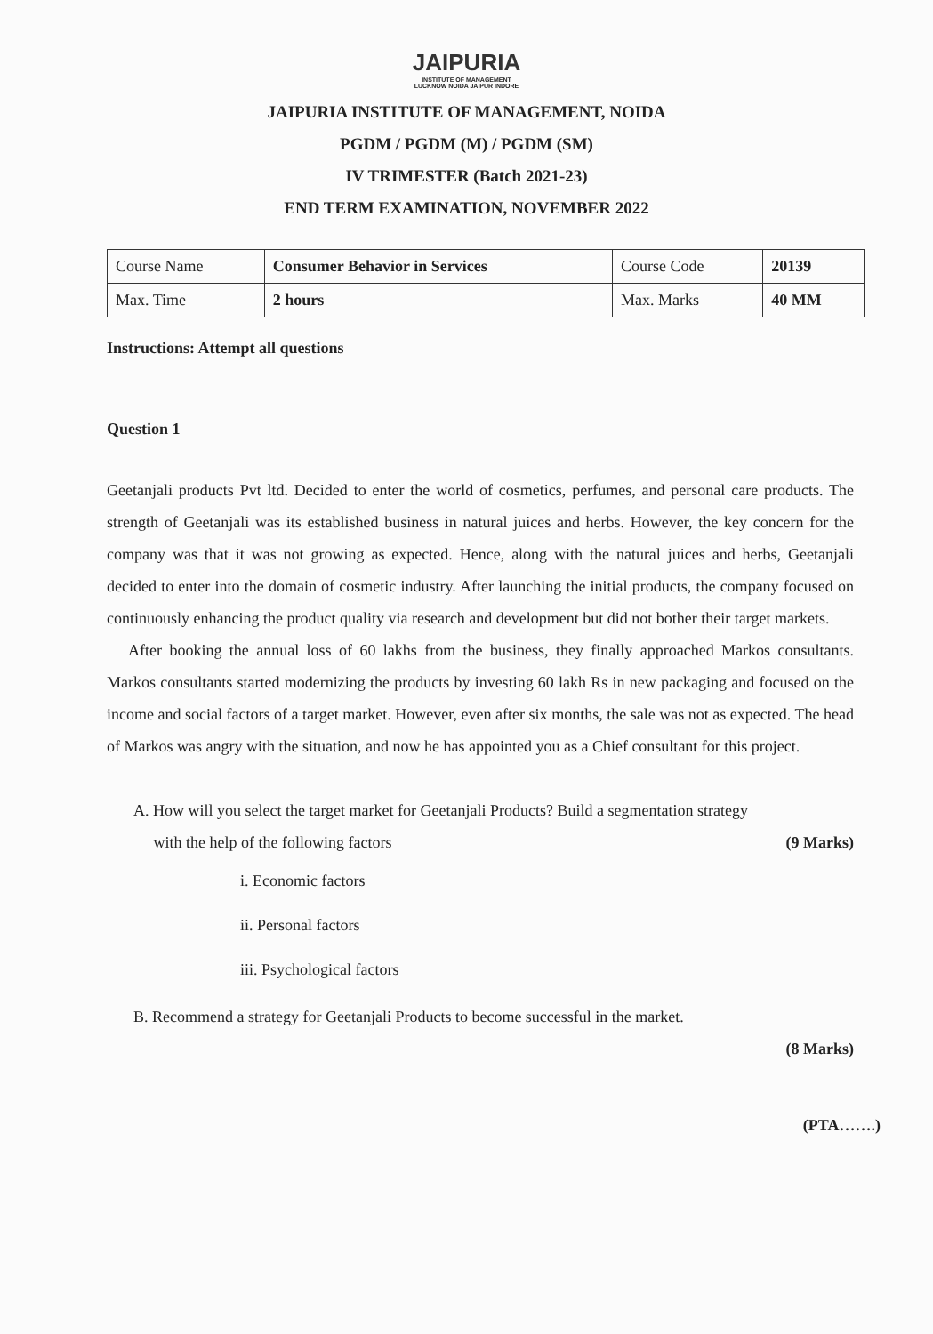JAIPURIA
INSTITUTE OF MANAGEMENT
LUCKNOW NOIDA JAIPUR INDORE
JAIPURIA INSTITUTE OF MANAGEMENT, NOIDA
PGDM / PGDM (M) / PGDM (SM)
IV TRIMESTER (Batch 2021-23)
END TERM EXAMINATION, NOVEMBER 2022
| Course Name | Consumer Behavior in Services | Course Code | 20139 |
| Max. Time | 2 hours | Max. Marks | 40 MM |
Instructions: Attempt all questions
Question 1
Geetanjali products Pvt ltd. Decided to enter the world of cosmetics, perfumes, and personal care products. The strength of Geetanjali was its established business in natural juices and herbs. However, the key concern for the company was that it was not growing as expected. Hence, along with the natural juices and herbs, Geetanjali decided to enter into the domain of cosmetic industry. After launching the initial products, the company focused on continuously enhancing the product quality via research and development but did not bother their target markets.
After booking the annual loss of 60 lakhs from the business, they finally approached Markos consultants. Markos consultants started modernizing the products by investing 60 lakh Rs in new packaging and focused on the income and social factors of a target market. However, even after six months, the sale was not as expected. The head of Markos was angry with the situation, and now he has appointed you as a Chief consultant for this project.
A. How will you select the target market for Geetanjali Products? Build a segmentation strategy
with the help of the following factors (9 Marks)
i. Economic factors
ii. Personal factors
iii. Psychological factors
B. Recommend a strategy for Geetanjali Products to become successful in the market.
(8 Marks)
(PTA…….)